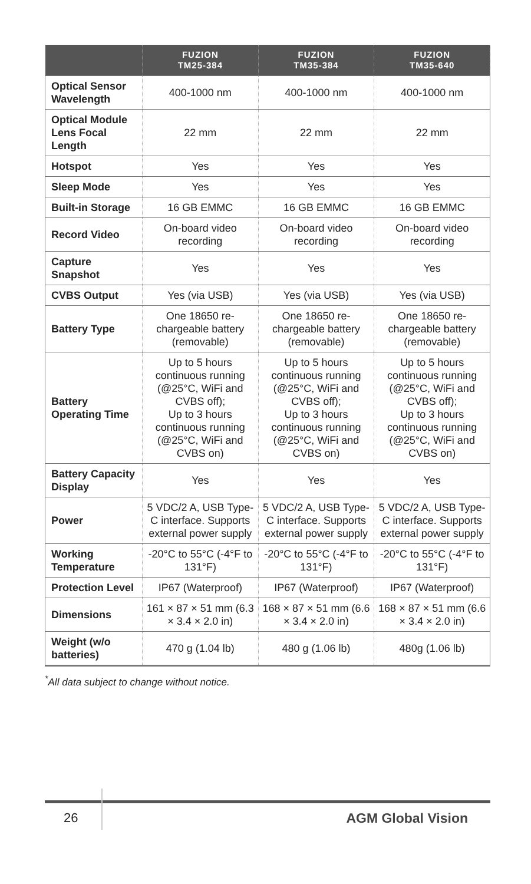| | FUZION TM25-384 | FUZION TM35-384 | FUZION TM35-640 |
| --- | --- | --- | --- |
| Optical Sensor Wavelength | 400-1000 nm | 400-1000 nm | 400-1000 nm |
| Optical Module Lens Focal Length | 22 mm | 22 mm | 22 mm |
| Hotspot | Yes | Yes | Yes |
| Sleep Mode | Yes | Yes | Yes |
| Built-in Storage | 16 GB EMMC | 16 GB EMMC | 16 GB EMMC |
| Record Video | On-board video recording | On-board video recording | On-board video recording |
| Capture Snapshot | Yes | Yes | Yes |
| CVBS Output | Yes (via USB) | Yes (via USB) | Yes (via USB) |
| Battery Type | One 18650 re-chargeable battery (removable) | One 18650 re-chargeable battery (removable) | One 18650 re-chargeable battery (removable) |
| Battery Operating Time | Up to 5 hours continuous running (@25°C, WiFi and CVBS off); Up to 3 hours continuous running (@25°C, WiFi and CVBS on) | Up to 5 hours continuous running (@25°C, WiFi and CVBS off); Up to 3 hours continuous running (@25°C, WiFi and CVBS on) | Up to 5 hours continuous running (@25°C, WiFi and CVBS off); Up to 3 hours continuous running (@25°C, WiFi and CVBS on) |
| Battery Capacity Display | Yes | Yes | Yes |
| Power | 5 VDC/2 A, USB Type-C interface. Supports external power supply | 5 VDC/2 A, USB Type-C interface. Supports external power supply | 5 VDC/2 A, USB Type-C interface. Supports external power supply |
| Working Temperature | -20°C to 55°C (-4°F to 131°F) | -20°C to 55°C (-4°F to 131°F) | -20°C to 55°C (-4°F to 131°F) |
| Protection Level | IP67 (Waterproof) | IP67 (Waterproof) | IP67 (Waterproof) |
| Dimensions | 161 × 87 × 51 mm (6.3 × 3.4 × 2.0 in) | 168 × 87 × 51 mm (6.6 × 3.4 × 2.0 in) | 168 × 87 × 51 mm (6.6 × 3.4 × 2.0 in) |
| Weight (w/o batteries) | 470 g (1.04 lb) | 480 g (1.06 lb) | 480g (1.06 lb) |
<sup>*</sup> All data subject to change without notice.
26 AGM Global Vision